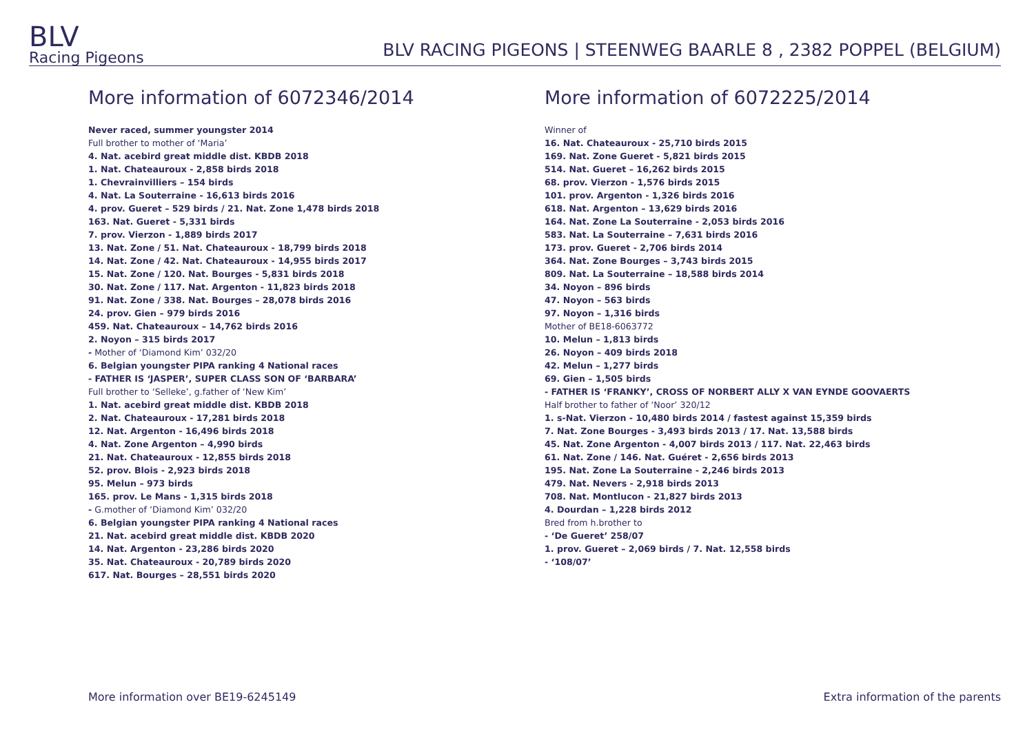BLV
Racing Pigeons
BLV RACING PIGEONS | STEENWEG BAARLE 8 , 2382 POPPEL (BELGIUM)
More information of 6072346/2014
Never raced, summer youngster 2014
Full brother to mother of ‘Maria’
4. Nat. acebird great middle dist. KBDB 2018
1. Nat. Chateauroux - 2,858 birds 2018
1. Chevrainvilliers – 154 birds
4. Nat. La Souterraine - 16,613 birds 2016
4. prov. Gueret – 529 birds / 21. Nat. Zone 1,478 birds 2018
163. Nat. Gueret - 5,331 birds
7. prov. Vierzon - 1,889 birds 2017
13. Nat. Zone / 51. Nat. Chateauroux - 18,799 birds 2018
14. Nat. Zone / 42. Nat. Chateauroux - 14,955 birds 2017
15. Nat. Zone / 120. Nat. Bourges - 5,831 birds 2018
30. Nat. Zone / 117. Nat. Argenton - 11,823 birds 2018
91. Nat. Zone / 338. Nat. Bourges – 28,078 birds 2016
24. prov. Gien – 979 birds 2016
459. Nat. Chateauroux – 14,762 birds 2016
2. Noyon – 315 birds 2017
- Mother of ‘Diamond Kim’ 032/20
6. Belgian youngster PIPA ranking 4 National races
- FATHER IS ‘JASPER’, SUPER CLASS SON OF ‘BARBARA’
Full brother to ‘Selleke’, g.father of ‘New Kim’
1. Nat. acebird great middle dist. KBDB 2018
2. Nat. Chateauroux - 17,281 birds 2018
12. Nat. Argenton - 16,496 birds 2018
4. Nat. Zone Argenton – 4,990 birds
21. Nat. Chateauroux - 12,855 birds 2018
52. prov. Blois - 2,923 birds 2018
95. Melun – 973 birds
165. prov. Le Mans - 1,315 birds 2018
- G.mother of ‘Diamond Kim’ 032/20
6. Belgian youngster PIPA ranking 4 National races
21. Nat. acebird great middle dist. KBDB 2020
14. Nat. Argenton - 23,286 birds 2020
35. Nat. Chateauroux - 20,789 birds 2020
617. Nat. Bourges – 28,551 birds 2020
More information of 6072225/2014
Winner of
16. Nat. Chateauroux - 25,710 birds 2015
169. Nat. Zone Gueret - 5,821 birds 2015
514. Nat. Gueret – 16,262 birds 2015
68. prov. Vierzon - 1,576 birds 2015
101. prov. Argenton - 1,326 birds 2016
618. Nat. Argenton – 13,629 birds 2016
164. Nat. Zone La Souterraine - 2,053 birds 2016
583. Nat. La Souterraine – 7,631 birds 2016
173. prov. Gueret - 2,706 birds 2014
364. Nat. Zone Bourges – 3,743 birds 2015
809. Nat. La Souterraine – 18,588 birds 2014
34. Noyon – 896 birds
47. Noyon – 563 birds
97. Noyon – 1,316 birds
Mother of BE18-6063772
10. Melun – 1,813 birds
26. Noyon – 409 birds 2018
42. Melun – 1,277 birds
69. Gien – 1,505 birds
- FATHER IS ‘FRANKY’, CROSS OF NORBERT ALLY X VAN EYNDE GOOVAERTS
Half brother to father of ‘Noor’ 320/12
1. s-Nat. Vierzon - 10,480 birds 2014 / fastest against 15,359 birds
7. Nat. Zone Bourges - 3,493 birds 2013 / 17. Nat. 13,588 birds
45. Nat. Zone Argenton - 4,007 birds 2013 / 117. Nat. 22,463 birds
61. Nat. Zone / 146. Nat. Guéret - 2,656 birds 2013
195. Nat. Zone La Souterraine - 2,246 birds 2013
479. Nat. Nevers - 2,918 birds 2013
708. Nat. Montlucon - 21,827 birds 2013
4. Dourdan – 1,228 birds 2012
Bred from h.brother to
- ‘De Gueret’ 258/07
1. prov. Gueret – 2,069 birds / 7. Nat. 12,558 birds
- ‘108/07’
More information over BE19-6245149 Extra information of the parents